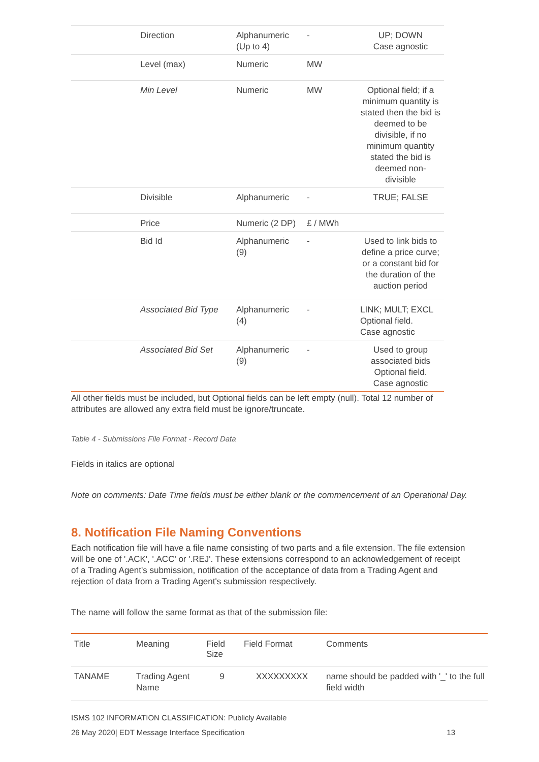| | Direction | Alphanumeric (Up to 4) | - | UP; DOWN Case agnostic |
| | Level (max) | Numeric | MW | |
| | Min Level | Numeric | MW | Optional field; if a minimum quantity is stated then the bid is deemed to be divisible, if no minimum quantity stated the bid is deemed non-divisible |
| | Divisible | Alphanumeric | - | TRUE; FALSE |
| | Price | Numeric (2 DP) | £ / MWh | |
| | Bid Id | Alphanumeric (9) | - | Used to link bids to define a price curve; or a constant bid for the duration of the auction period |
| | Associated Bid Type | Alphanumeric (4) | - | LINK; MULT; EXCL Optional field. Case agnostic |
| | Associated Bid Set | Alphanumeric (9) | - | Used to group associated bids Optional field. Case agnostic |
All other fields must be included, but Optional fields can be left empty (null). Total 12 number of attributes are allowed any extra field must be ignore/truncate.
Table 4 - Submissions File Format - Record Data
Fields in italics are optional
Note on comments: Date Time fields must be either blank or the commencement of an Operational Day.
8. Notification File Naming Conventions
Each notification file will have a file name consisting of two parts and a file extension. The file extension will be one of '.ACK', '.ACC' or '.REJ'. These extensions correspond to an acknowledgement of receipt of a Trading Agent's submission, notification of the acceptance of data from a Trading Agent and rejection of data from a Trading Agent's submission respectively.
The name will follow the same format as that of the submission file:
| Title | Meaning | Field Size | Field Format | Comments |
| --- | --- | --- | --- | --- |
| TANAME | Trading Agent Name | 9 | XXXXXXXXX | name should be padded with '_' to the full field width |
ISMS 102 INFORMATION CLASSIFICATION: Publicly Available
26 May 2020| EDT Message Interface Specification 13